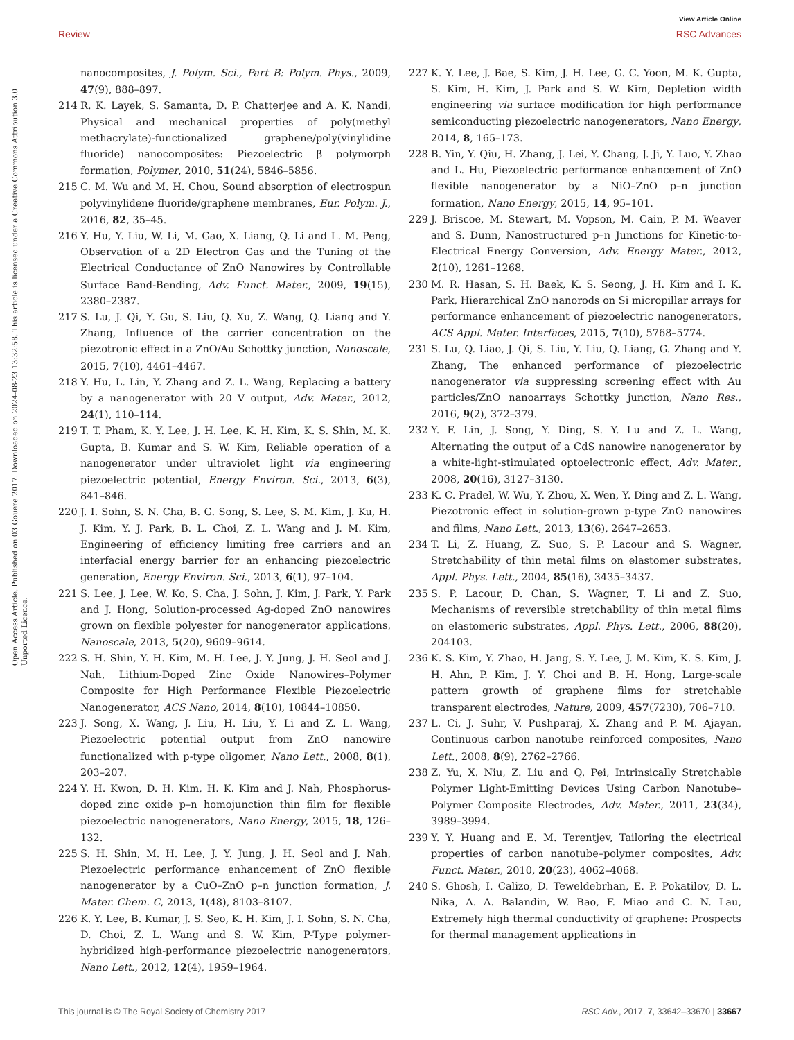View Article Online
Review RSC Advances
Open Access Article. Published on 03 Gouere 2017. Downloaded on 2024-08-23 13:32:58. This article is licensed under a Creative Commons Attribution 3.0 Unported Licence.
nanocomposites, J. Polym. Sci., Part B: Polym. Phys., 2009, 47(9), 888–897.
214 R. K. Layek, S. Samanta, D. P. Chatterjee and A. K. Nandi, Physical and mechanical properties of poly(methyl methacrylate)-functionalized graphene/poly(vinylidine fluoride) nanocomposites: Piezoelectric β polymorph formation, Polymer, 2010, 51(24), 5846–5856.
215 C. M. Wu and M. H. Chou, Sound absorption of electrospun polyvinylidene fluoride/graphene membranes, Eur. Polym. J., 2016, 82, 35–45.
216 Y. Hu, Y. Liu, W. Li, M. Gao, X. Liang, Q. Li and L. M. Peng, Observation of a 2D Electron Gas and the Tuning of the Electrical Conductance of ZnO Nanowires by Controllable Surface Band-Bending, Adv. Funct. Mater., 2009, 19(15), 2380–2387.
217 S. Lu, J. Qi, Y. Gu, S. Liu, Q. Xu, Z. Wang, Q. Liang and Y. Zhang, Influence of the carrier concentration on the piezotronic effect in a ZnO/Au Schottky junction, Nanoscale, 2015, 7(10), 4461–4467.
218 Y. Hu, L. Lin, Y. Zhang and Z. L. Wang, Replacing a battery by a nanogenerator with 20 V output, Adv. Mater., 2012, 24(1), 110–114.
219 T. T. Pham, K. Y. Lee, J. H. Lee, K. H. Kim, K. S. Shin, M. K. Gupta, B. Kumar and S. W. Kim, Reliable operation of a nanogenerator under ultraviolet light via engineering piezoelectric potential, Energy Environ. Sci., 2013, 6(3), 841–846.
220 J. I. Sohn, S. N. Cha, B. G. Song, S. Lee, S. M. Kim, J. Ku, H. J. Kim, Y. J. Park, B. L. Choi, Z. L. Wang and J. M. Kim, Engineering of efficiency limiting free carriers and an interfacial energy barrier for an enhancing piezoelectric generation, Energy Environ. Sci., 2013, 6(1), 97–104.
221 S. Lee, J. Lee, W. Ko, S. Cha, J. Sohn, J. Kim, J. Park, Y. Park and J. Hong, Solution-processed Ag-doped ZnO nanowires grown on flexible polyester for nanogenerator applications, Nanoscale, 2013, 5(20), 9609–9614.
222 S. H. Shin, Y. H. Kim, M. H. Lee, J. Y. Jung, J. H. Seol and J. Nah, Lithium-Doped Zinc Oxide Nanowires–Polymer Composite for High Performance Flexible Piezoelectric Nanogenerator, ACS Nano, 2014, 8(10), 10844–10850.
223 J. Song, X. Wang, J. Liu, H. Liu, Y. Li and Z. L. Wang, Piezoelectric potential output from ZnO nanowire functionalized with p-type oligomer, Nano Lett., 2008, 8(1), 203–207.
224 Y. H. Kwon, D. H. Kim, H. K. Kim and J. Nah, Phosphorus-doped zinc oxide p–n homojunction thin film for flexible piezoelectric nanogenerators, Nano Energy, 2015, 18, 126–132.
225 S. H. Shin, M. H. Lee, J. Y. Jung, J. H. Seol and J. Nah, Piezoelectric performance enhancement of ZnO flexible nanogenerator by a CuO–ZnO p–n junction formation, J. Mater. Chem. C, 2013, 1(48), 8103–8107.
226 K. Y. Lee, B. Kumar, J. S. Seo, K. H. Kim, J. I. Sohn, S. N. Cha, D. Choi, Z. L. Wang and S. W. Kim, P-Type polymer-hybridized high-performance piezoelectric nanogenerators, Nano Lett., 2012, 12(4), 1959–1964.
227 K. Y. Lee, J. Bae, S. Kim, J. H. Lee, G. C. Yoon, M. K. Gupta, S. Kim, H. Kim, J. Park and S. W. Kim, Depletion width engineering via surface modification for high performance semiconducting piezoelectric nanogenerators, Nano Energy, 2014, 8, 165–173.
228 B. Yin, Y. Qiu, H. Zhang, J. Lei, Y. Chang, J. Ji, Y. Luo, Y. Zhao and L. Hu, Piezoelectric performance enhancement of ZnO flexible nanogenerator by a NiO–ZnO p–n junction formation, Nano Energy, 2015, 14, 95–101.
229 J. Briscoe, M. Stewart, M. Vopson, M. Cain, P. M. Weaver and S. Dunn, Nanostructured p–n Junctions for Kinetic-to-Electrical Energy Conversion, Adv. Energy Mater., 2012, 2(10), 1261–1268.
230 M. R. Hasan, S. H. Baek, K. S. Seong, J. H. Kim and I. K. Park, Hierarchical ZnO nanorods on Si micropillar arrays for performance enhancement of piezoelectric nanogenerators, ACS Appl. Mater. Interfaces, 2015, 7(10), 5768–5774.
231 S. Lu, Q. Liao, J. Qi, S. Liu, Y. Liu, Q. Liang, G. Zhang and Y. Zhang, The enhanced performance of piezoelectric nanogenerator via suppressing screening effect with Au particles/ZnO nanoarrays Schottky junction, Nano Res., 2016, 9(2), 372–379.
232 Y. F. Lin, J. Song, Y. Ding, S. Y. Lu and Z. L. Wang, Alternating the output of a CdS nanowire nanogenerator by a white-light-stimulated optoelectronic effect, Adv. Mater., 2008, 20(16), 3127–3130.
233 K. C. Pradel, W. Wu, Y. Zhou, X. Wen, Y. Ding and Z. L. Wang, Piezotronic effect in solution-grown p-type ZnO nanowires and films, Nano Lett., 2013, 13(6), 2647–2653.
234 T. Li, Z. Huang, Z. Suo, S. P. Lacour and S. Wagner, Stretchability of thin metal films on elastomer substrates, Appl. Phys. Lett., 2004, 85(16), 3435–3437.
235 S. P. Lacour, D. Chan, S. Wagner, T. Li and Z. Suo, Mechanisms of reversible stretchability of thin metal films on elastomeric substrates, Appl. Phys. Lett., 2006, 88(20), 204103.
236 K. S. Kim, Y. Zhao, H. Jang, S. Y. Lee, J. M. Kim, K. S. Kim, J. H. Ahn, P. Kim, J. Y. Choi and B. H. Hong, Large-scale pattern growth of graphene films for stretchable transparent electrodes, Nature, 2009, 457(7230), 706–710.
237 L. Ci, J. Suhr, V. Pushparaj, X. Zhang and P. M. Ajayan, Continuous carbon nanotube reinforced composites, Nano Lett., 2008, 8(9), 2762–2766.
238 Z. Yu, X. Niu, Z. Liu and Q. Pei, Intrinsically Stretchable Polymer Light-Emitting Devices Using Carbon Nanotube–Polymer Composite Electrodes, Adv. Mater., 2011, 23(34), 3989–3994.
239 Y. Y. Huang and E. M. Terentjev, Tailoring the electrical properties of carbon nanotube–polymer composites, Adv. Funct. Mater., 2010, 20(23), 4062–4068.
240 S. Ghosh, I. Calizo, D. Teweldebrhan, E. P. Pokatilov, D. L. Nika, A. A. Balandin, W. Bao, F. Miao and C. N. Lau, Extremely high thermal conductivity of graphene: Prospects for thermal management applications in
This journal is © The Royal Society of Chemistry 2017 RSC Adv., 2017, 7, 33642–33670 | 33667